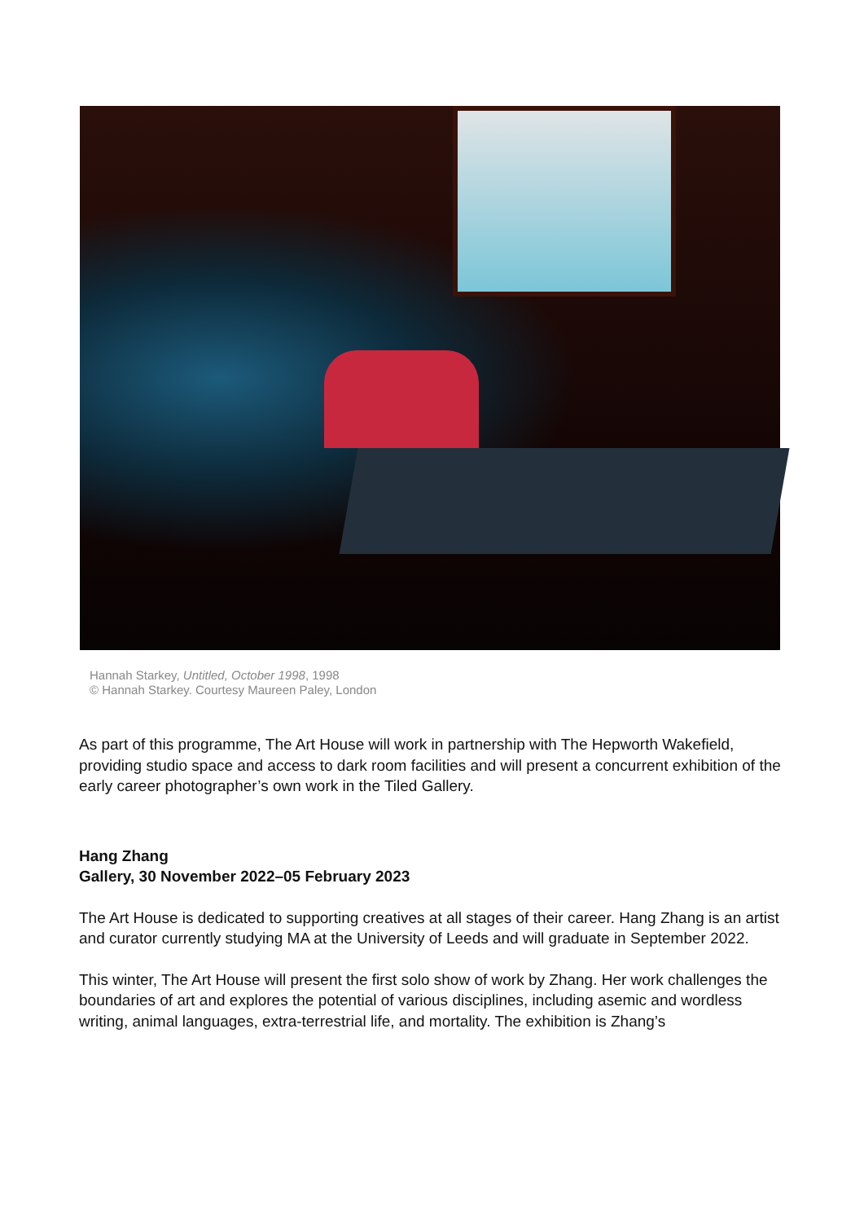Hannah Starkey, Untitled, October 1998, 1998
© Hannah Starkey. Courtesy Maureen Paley, London
As part of this programme, The Art House will work in partnership with The Hepworth Wakefield, providing studio space and access to dark room facilities and will present a concurrent exhibition of the early career photographer’s own work in the Tiled Gallery.
Hang Zhang
Gallery, 30 November 2022–05 February 2023
The Art House is dedicated to supporting creatives at all stages of their career. Hang Zhang is an artist and curator currently studying MA at the University of Leeds and will graduate in September 2022.
This winter, The Art House will present the first solo show of work by Zhang. Her work challenges the boundaries of art and explores the potential of various disciplines, including asemic and wordless writing, animal languages, extra-terrestrial life, and mortality. The exhibition is Zhang’s